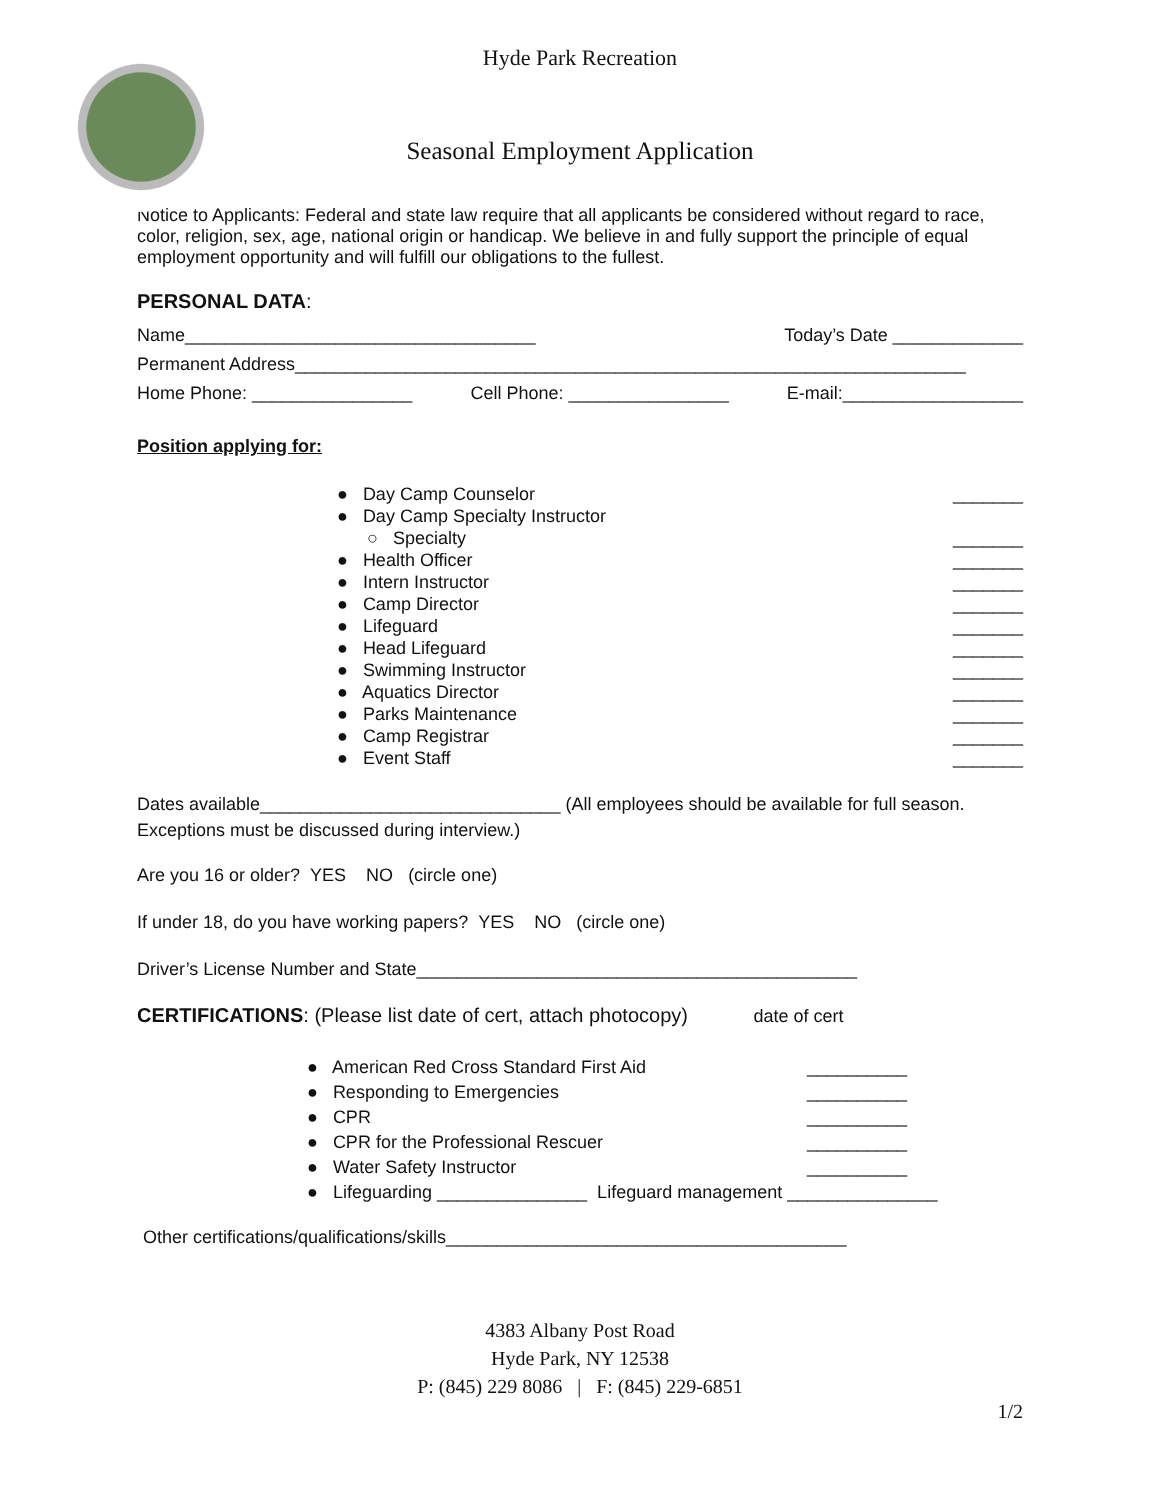Hyde Park Recreation
Seasonal Employment Application
Notice to Applicants: Federal and state law require that all applicants be considered without regard to race, color, religion, sex, age, national origin or handicap. We believe in and fully support the principle of equal employment opportunity and will fulfill our obligations to the fullest.
PERSONAL DATA:
Name___________________________________ Today’s Date _____________
Permanent Address___________________________________________________________________
Home Phone: ________________ Cell Phone: ________________ E-mail:__________________
Position applying for:
● Day Camp Counselor _______
● Day Camp Specialty Instructor
○ Specialty _______
● Health Officer _______
● Intern Instructor _______
● Camp Director _______
● Lifeguard _______
● Head Lifeguard _______
● Swimming Instructor _______
● Aquatics Director _______
● Parks Maintenance _______
● Camp Registrar _______
● Event Staff _______
Dates available______________________________ (All employees should be available for full season. Exceptions must be discussed during interview.)
Are you 16 or older? YES NO (circle one)
If under 18, do you have working papers? YES NO (circle one)
Driver’s License Number and State____________________________________________
CERTIFICATIONS: (Please list date of cert, attach photocopy) date of cert
● American Red Cross Standard First Aid __________
● Responding to Emergencies __________
● CPR __________
● CPR for the Professional Rescuer __________
● Water Safety Instructor __________
● Lifeguarding _______________ Lifeguard management _______________
Other certifications/qualifications/skills________________________________________
4383 Albany Post Road
Hyde Park, NY 12538
P: (845) 229 8086 | F: (845) 229-6851
1/2